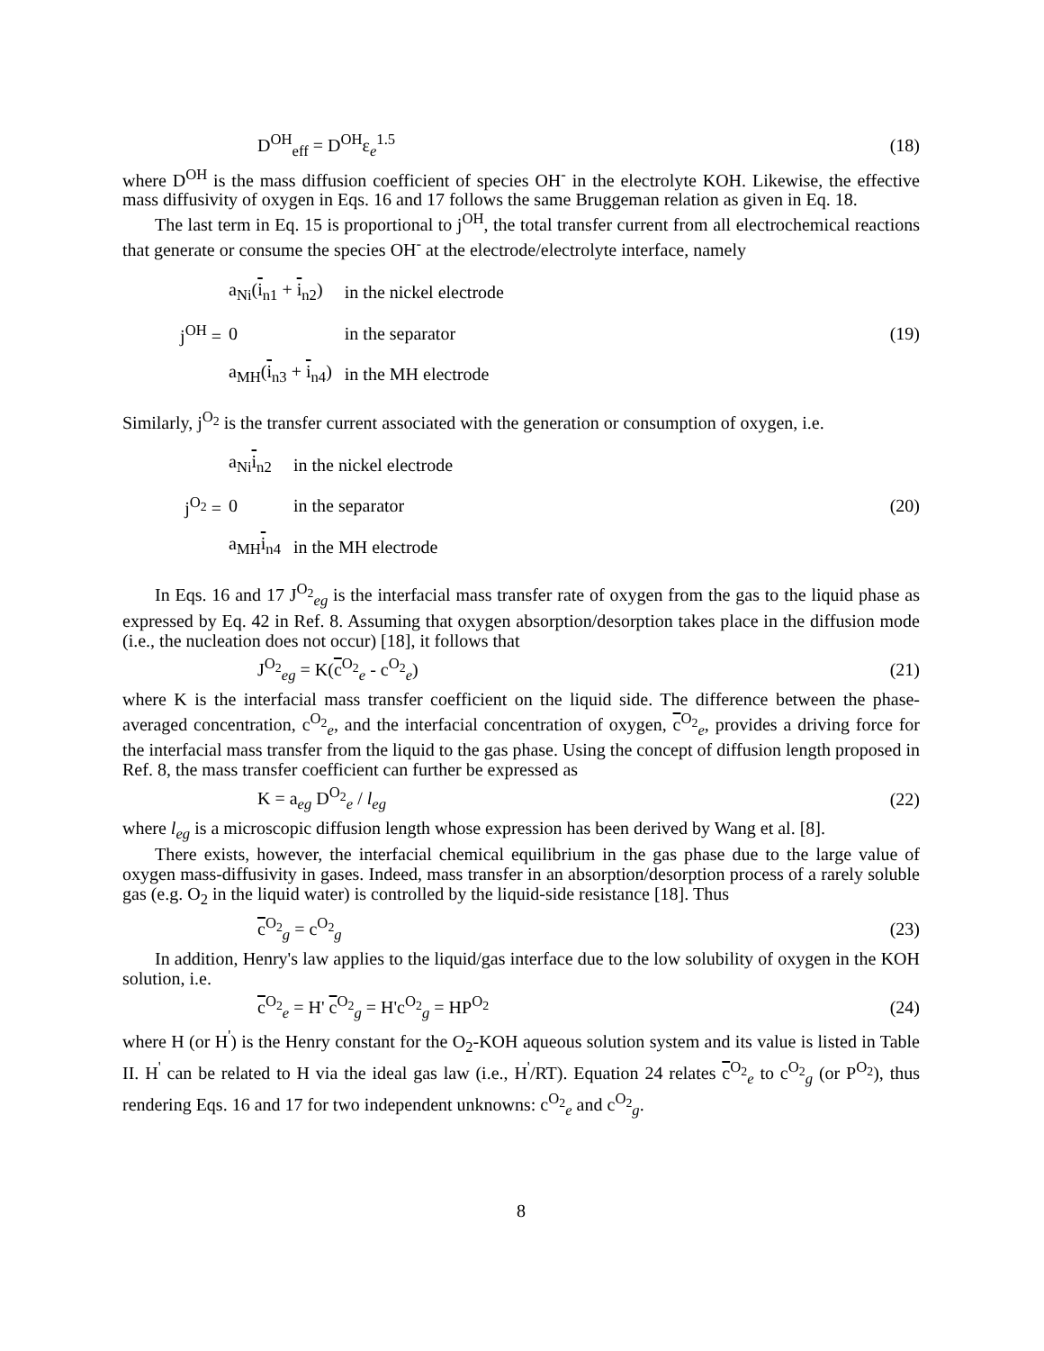D<sup>OH</sup><sub>eff</sub> = D<sup>OH</sup>ε<sub>e</sub><sup>1.5</sup> (18)
where D<sup>OH</sup> is the mass diffusion coefficient of species OH<sup>-</sup> in the electrolyte KOH. Likewise, the effective mass diffusivity of oxygen in Eqs. 16 and 17 follows the same Bruggeman relation as given in Eq. 18.
The last term in Eq. 15 is proportional to j<sup>OH</sup>, the total transfer current from all electrochemical reactions that generate or consume the species OH<sup>-</sup> at the electrode/electrolyte interface, namely
j<sup>OH</sup> =
| a<sub>Ni</sub>( i<sub>n1</sub> + i<sub>n2</sub>) | in the nickel electrode |
| 0 | in the separator |
| a<sub>MH</sub>( i<sub>n3</sub> + i<sub>n4</sub>) | in the MH electrode |
(19)
Similarly, j<sup>O<sub>2</sub></sup> is the transfer current associated with the generation or consumption of oxygen, i.e.
j<sup>O<sub>2</sub></sup> =
| a<sub>Ni</sub> i<sub>n2</sub> | in the nickel electrode |
| 0 | in the separator |
| a<sub>MH</sub> i<sub>n4</sub> | in the MH electrode |
(20)
In Eqs. 16 and 17 J<sup>O<sub>2</sub></sup><sub>eg</sub> is the interfacial mass transfer rate of oxygen from the gas to the liquid phase as expressed by Eq. 42 in Ref. 8. Assuming that oxygen absorption/desorption takes place in the diffusion mode (i.e., the nucleation does not occur) [18], it follows that
J<sup>O<sub>2</sub></sup><sub>eg</sub> = K(c<sup>O<sub>2</sub></sup><sub>e</sub> - c<sup>O<sub>2</sub></sup><sub>e</sub>) (21)
where K is the interfacial mass transfer coefficient on the liquid side. The difference between the phase-averaged concentration, c<sup>O<sub>2</sub></sup><sub>e</sub>, and the interfacial concentration of oxygen, c<sup>O<sub>2</sub></sup><sub>e</sub>, provides a driving force for the interfacial mass transfer from the liquid to the gas phase. Using the concept of diffusion length proposed in Ref. 8, the mass transfer coefficient can further be expressed as
K = a<sub>eg</sub> D<sup>O<sub>2</sub></sup><sub>e</sub> / l<sub>eg</sub> (22)
where l<sub>eg</sub> is a microscopic diffusion length whose expression has been derived by Wang et al. [8].
There exists, however, the interfacial chemical equilibrium in the gas phase due to the large value of oxygen mass-diffusivity in gases. Indeed, mass transfer in an absorption/desorption process of a rarely soluble gas (e.g. O<sub>2</sub> in the liquid water) is controlled by the liquid-side resistance [18]. Thus
c<sup>O<sub>2</sub></sup><sub>g</sub> = c<sup>O<sub>2</sub></sup><sub>g</sub> (23)
In addition, Henry's law applies to the liquid/gas interface due to the low solubility of oxygen in the KOH solution, i.e.
c<sup>O<sub>2</sub></sup><sub>e</sub> = H' c<sup>O<sub>2</sub></sup><sub>g</sub> = H'c<sup>O<sub>2</sub></sup><sub>g</sub> = HP<sup>O<sub>2</sub></sup> (24)
where H (or H<sup>'</sup>) is the Henry constant for the O<sub>2</sub>-KOH aqueous solution system and its value is listed in Table II. H<sup>'</sup> can be related to H via the ideal gas law (i.e., H<sup>'</sup>/RT). Equation 24 relates c<sup>O<sub>2</sub></sup><sub>e</sub> to c<sup>O<sub>2</sub></sup><sub>g</sub> (or P<sup>O<sub>2</sub></sup>), thus rendering Eqs. 16 and 17 for two independent unknowns: c<sup>O<sub>2</sub></sup><sub>e</sub> and c<sup>O<sub>2</sub></sup><sub>g</sub>.
8